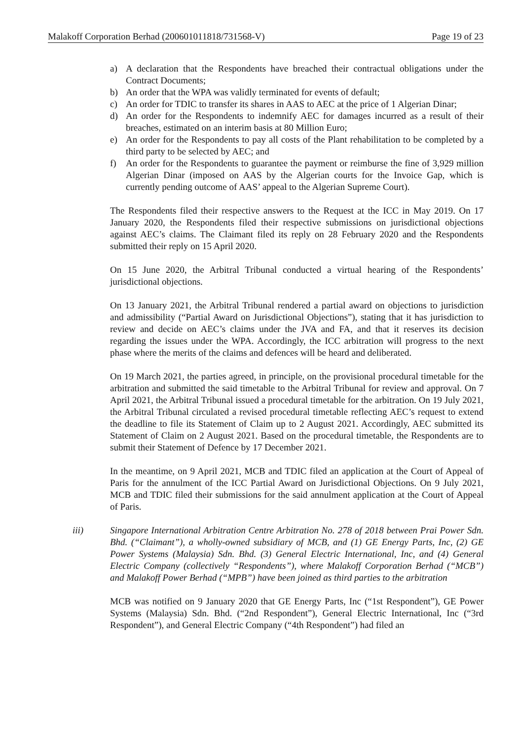Malakoff Corporation Berhad (200601011818/731568-V) Page 19 of 23
a) A declaration that the Respondents have breached their contractual obligations under the Contract Documents;
b) An order that the WPA was validly terminated for events of default;
c) An order for TDIC to transfer its shares in AAS to AEC at the price of 1 Algerian Dinar;
d) An order for the Respondents to indemnify AEC for damages incurred as a result of their breaches, estimated on an interim basis at 80 Million Euro;
e) An order for the Respondents to pay all costs of the Plant rehabilitation to be completed by a third party to be selected by AEC; and
f) An order for the Respondents to guarantee the payment or reimburse the fine of 3,929 million Algerian Dinar (imposed on AAS by the Algerian courts for the Invoice Gap, which is currently pending outcome of AAS’ appeal to the Algerian Supreme Court).
The Respondents filed their respective answers to the Request at the ICC in May 2019. On 17 January 2020, the Respondents filed their respective submissions on jurisdictional objections against AEC’s claims. The Claimant filed its reply on 28 February 2020 and the Respondents submitted their reply on 15 April 2020.
On 15 June 2020, the Arbitral Tribunal conducted a virtual hearing of the Respondents’ jurisdictional objections.
On 13 January 2021, the Arbitral Tribunal rendered a partial award on objections to jurisdiction and admissibility (“Partial Award on Jurisdictional Objections”), stating that it has jurisdiction to review and decide on AEC’s claims under the JVA and FA, and that it reserves its decision regarding the issues under the WPA. Accordingly, the ICC arbitration will progress to the next phase where the merits of the claims and defences will be heard and deliberated.
On 19 March 2021, the parties agreed, in principle, on the provisional procedural timetable for the arbitration and submitted the said timetable to the Arbitral Tribunal for review and approval. On 7 April 2021, the Arbitral Tribunal issued a procedural timetable for the arbitration. On 19 July 2021, the Arbitral Tribunal circulated a revised procedural timetable reflecting AEC’s request to extend the deadline to file its Statement of Claim up to 2 August 2021. Accordingly, AEC submitted its Statement of Claim on 2 August 2021. Based on the procedural timetable, the Respondents are to submit their Statement of Defence by 17 December 2021.
In the meantime, on 9 April 2021, MCB and TDIC filed an application at the Court of Appeal of Paris for the annulment of the ICC Partial Award on Jurisdictional Objections. On 9 July 2021, MCB and TDIC filed their submissions for the said annulment application at the Court of Appeal of Paris.
iii) Singapore International Arbitration Centre Arbitration No. 278 of 2018 between Prai Power Sdn. Bhd. (“Claimant”), a wholly-owned subsidiary of MCB, and (1) GE Energy Parts, Inc, (2) GE Power Systems (Malaysia) Sdn. Bhd. (3) General Electric International, Inc, and (4) General Electric Company (collectively “Respondents”), where Malakoff Corporation Berhad (“MCB”) and Malakoff Power Berhad (“MPB”) have been joined as third parties to the arbitration
MCB was notified on 9 January 2020 that GE Energy Parts, Inc (“1st Respondent”), GE Power Systems (Malaysia) Sdn. Bhd. (“2nd Respondent”), General Electric International, Inc (“3rd Respondent”), and General Electric Company (“4th Respondent”) had filed an